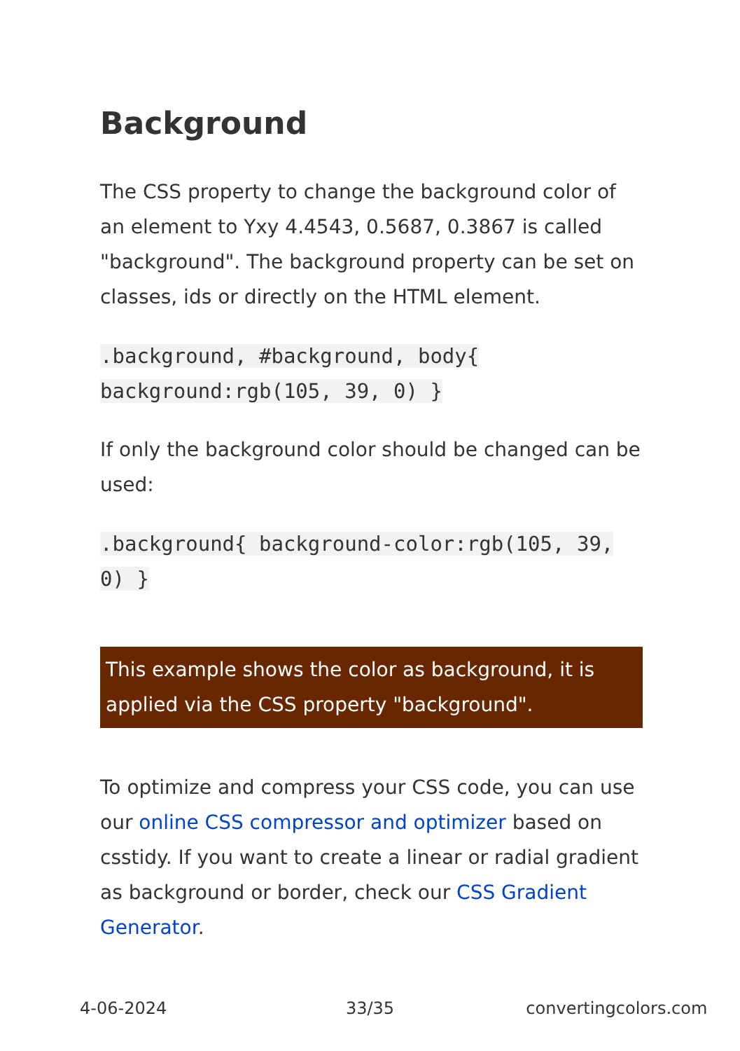Background
The CSS property to change the background color of an element to Yxy 4.4543, 0.5687, 0.3867 is called "background". The background property can be set on classes, ids or directly on the HTML element.
.background, #background, body{ background:rgb(105, 39, 0) }
If only the background color should be changed can be used:
.background{ background-color:rgb(105, 39, 0) }
This example shows the color as background, it is applied via the CSS property "background".
To optimize and compress your CSS code, you can use our online CSS compressor and optimizer based on csstidy. If you want to create a linear or radial gradient as background or border, check our CSS Gradient Generator.
4-06-2024 33/35 convertingcolors.com